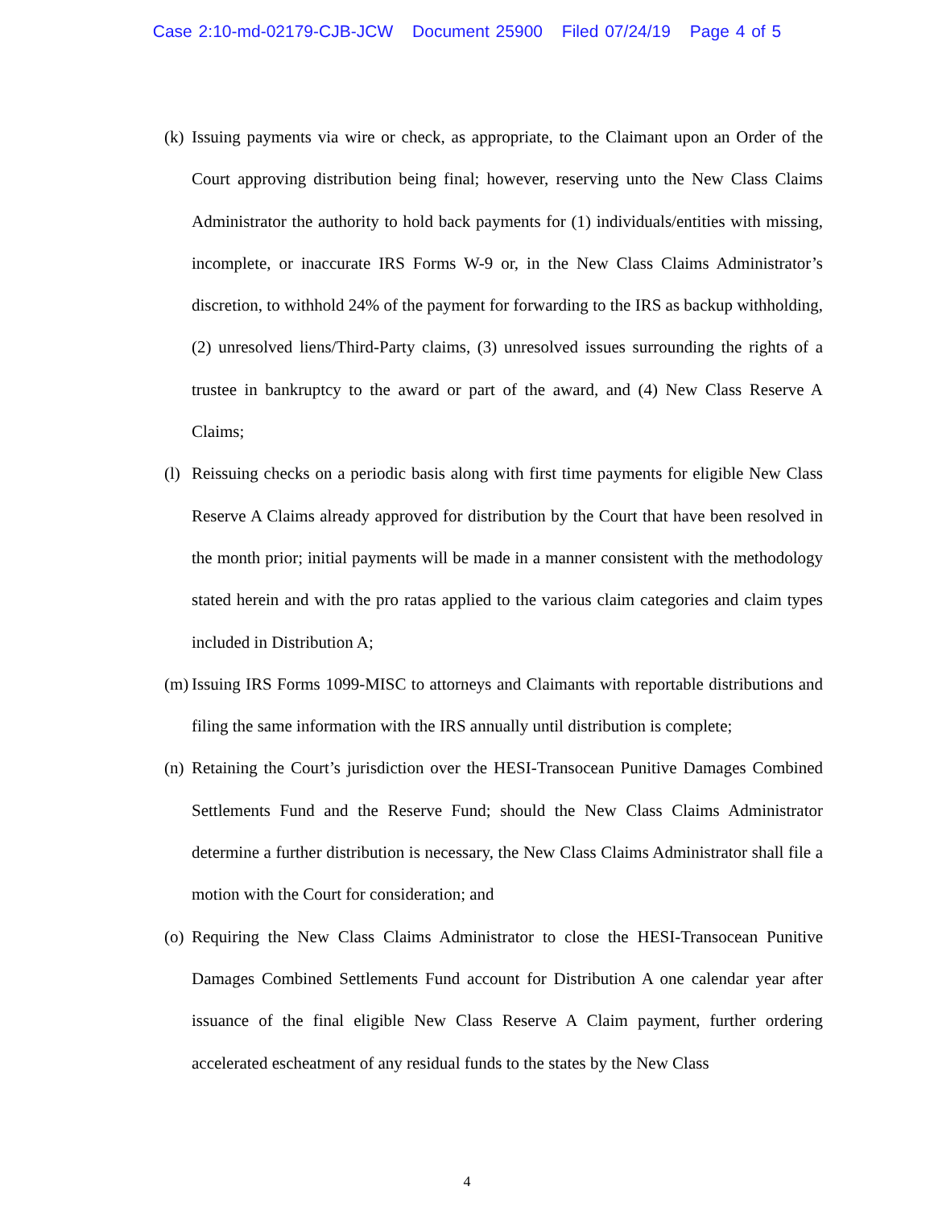Case 2:10-md-02179-CJB-JCW Document 25900 Filed 07/24/19 Page 4 of 5
(k)
Issuing payments via wire or check, as appropriate, to the Claimant upon an Order of the Court approving distribution being final; however, reserving unto the New Class Claims Administrator the authority to hold back payments for (1) individuals/entities with missing, incomplete, or inaccurate IRS Forms W-9 or, in the New Class Claims Administrator’s discretion, to withhold 24% of the payment for forwarding to the IRS as backup withholding, (2) unresolved liens/Third-Party claims, (3) unresolved issues surrounding the rights of a trustee in bankruptcy to the award or part of the award, and (4) New Class Reserve A Claims;
(l)
Reissuing checks on a periodic basis along with first time payments for eligible New Class Reserve A Claims already approved for distribution by the Court that have been resolved in the month prior; initial payments will be made in a manner consistent with the methodology stated herein and with the pro ratas applied to the various claim categories and claim types included in Distribution A;
(m)
Issuing IRS Forms 1099-MISC to attorneys and Claimants with reportable distributions and filing the same information with the IRS annually until distribution is complete;
(n)
Retaining the Court’s jurisdiction over the HESI-Transocean Punitive Damages Combined Settlements Fund and the Reserve Fund; should the New Class Claims Administrator determine a further distribution is necessary, the New Class Claims Administrator shall file a motion with the Court for consideration; and
(o)
Requiring the New Class Claims Administrator to close the HESI-Transocean Punitive Damages Combined Settlements Fund account for Distribution A one calendar year after issuance of the final eligible New Class Reserve A Claim payment, further ordering accelerated escheatment of any residual funds to the states by the New Class
4